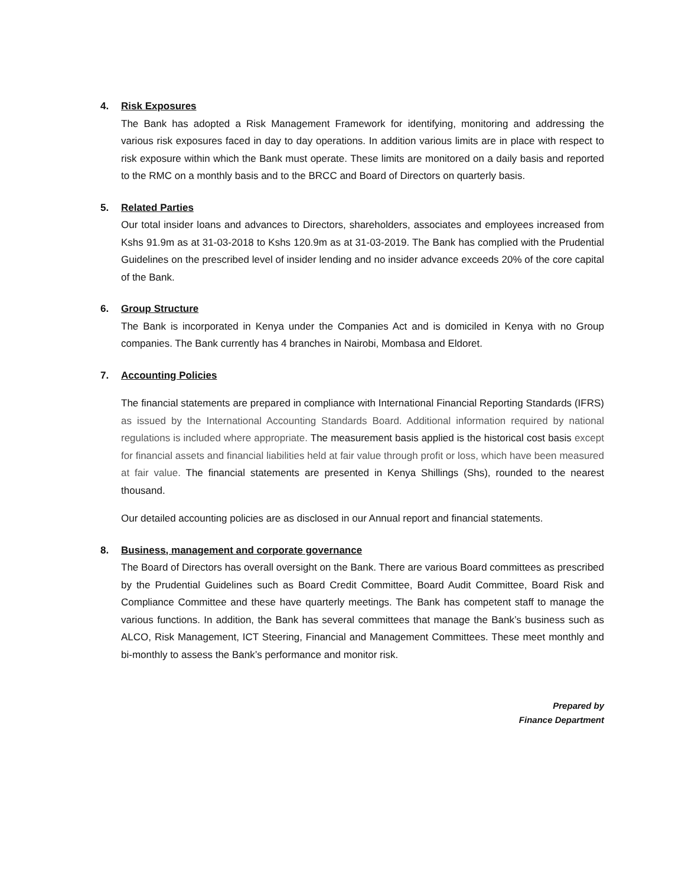4. Risk Exposures
The Bank has adopted a Risk Management Framework for identifying, monitoring and addressing the various risk exposures faced in day to day operations. In addition various limits are in place with respect to risk exposure within which the Bank must operate. These limits are monitored on a daily basis and reported to the RMC on a monthly basis and to the BRCC and Board of Directors on quarterly basis.
5. Related Parties
Our total insider loans and advances to Directors, shareholders, associates and employees increased from Kshs 91.9m as at 31-03-2018 to Kshs 120.9m as at 31-03-2019. The Bank has complied with the Prudential Guidelines on the prescribed level of insider lending and no insider advance exceeds 20% of the core capital of the Bank.
6. Group Structure
The Bank is incorporated in Kenya under the Companies Act and is domiciled in Kenya with no Group companies. The Bank currently has 4 branches in Nairobi, Mombasa and Eldoret.
7. Accounting Policies
The financial statements are prepared in compliance with International Financial Reporting Standards (IFRS) as issued by the International Accounting Standards Board. Additional information required by national regulations is included where appropriate. The measurement basis applied is the historical cost basis except for financial assets and financial liabilities held at fair value through profit or loss, which have been measured at fair value. The financial statements are presented in Kenya Shillings (Shs), rounded to the nearest thousand.
Our detailed accounting policies are as disclosed in our Annual report and financial statements.
8. Business, management and corporate governance
The Board of Directors has overall oversight on the Bank. There are various Board committees as prescribed by the Prudential Guidelines such as Board Credit Committee, Board Audit Committee, Board Risk and Compliance Committee and these have quarterly meetings. The Bank has competent staff to manage the various functions. In addition, the Bank has several committees that manage the Bank’s business such as ALCO, Risk Management, ICT Steering, Financial and Management Committees. These meet monthly and bi-monthly to assess the Bank’s performance and monitor risk.
Prepared by
Finance Department